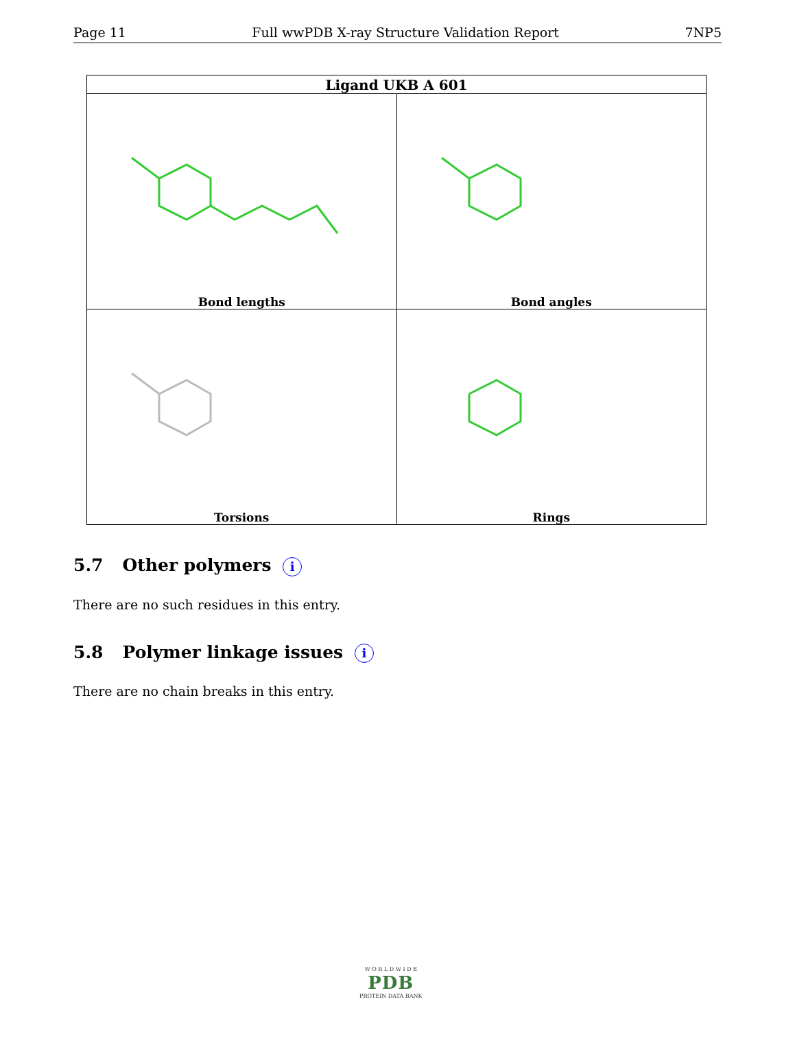Page 11 Full wwPDB X-ray Structure Validation Report 7NP5
| Ligand UKB A 601 | |
| --- | --- |
| Bond lengths | Bond angles |
| Torsions | Rings |
5.7 Other polymers i
There are no such residues in this entry.
5.8 Polymer linkage issues i
There are no chain breaks in this entry.
W O R L D W I D E
PDB
PROTEIN DATA BANK